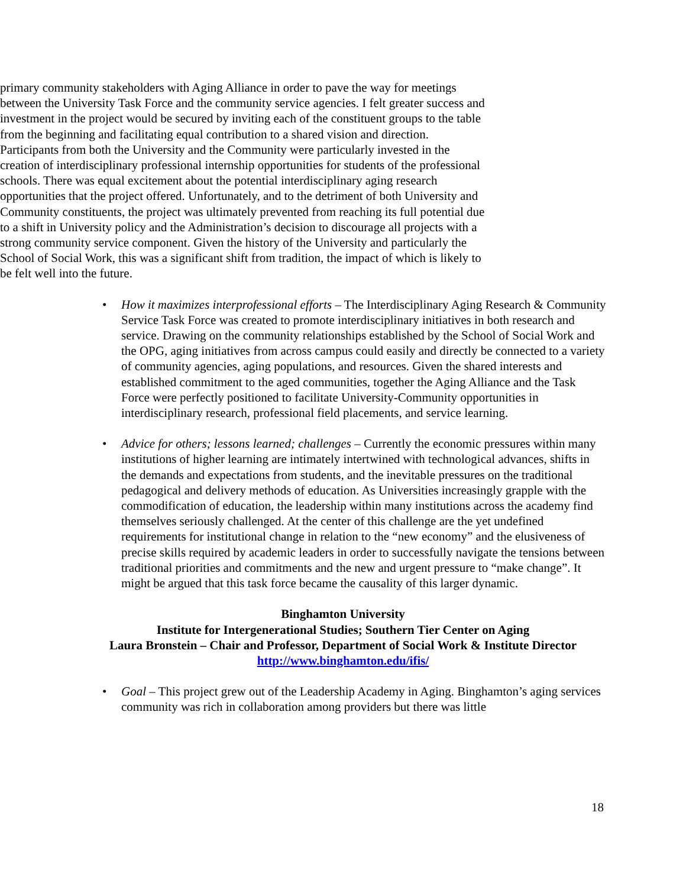primary community stakeholders with Aging Alliance in order to pave the way for meetings between the University Task Force and the community service agencies. I felt greater success and investment in the project would be secured by inviting each of the constituent groups to the table from the beginning and facilitating equal contribution to a shared vision and direction. Participants from both the University and the Community were particularly invested in the creation of interdisciplinary professional internship opportunities for students of the professional schools. There was equal excitement about the potential interdisciplinary aging research opportunities that the project offered. Unfortunately, and to the detriment of both University and Community constituents, the project was ultimately prevented from reaching its full potential due to a shift in University policy and the Administration’s decision to discourage all projects with a strong community service component. Given the history of the University and particularly the School of Social Work, this was a significant shift from tradition, the impact of which is likely to be felt well into the future.
• How it maximizes interprofessional efforts – The Interdisciplinary Aging Research & Community Service Task Force was created to promote interdisciplinary initiatives in both research and service. Drawing on the community relationships established by the School of Social Work and the OPG, aging initiatives from across campus could easily and directly be connected to a variety of community agencies, aging populations, and resources. Given the shared interests and established commitment to the aged communities, together the Aging Alliance and the Task Force were perfectly positioned to facilitate University-Community opportunities in interdisciplinary research, professional field placements, and service learning.
• Advice for others; lessons learned; challenges – Currently the economic pressures within many institutions of higher learning are intimately intertwined with technological advances, shifts in the demands and expectations from students, and the inevitable pressures on the traditional pedagogical and delivery methods of education. As Universities increasingly grapple with the commodification of education, the leadership within many institutions across the academy find themselves seriously challenged. At the center of this challenge are the yet undefined requirements for institutional change in relation to the “new economy” and the elusiveness of precise skills required by academic leaders in order to successfully navigate the tensions between traditional priorities and commitments and the new and urgent pressure to “make change”. It might be argued that this task force became the causality of this larger dynamic.
Binghamton University
Institute for Intergenerational Studies; Southern Tier Center on Aging
Laura Bronstein – Chair and Professor, Department of Social Work & Institute Director
http://www.binghamton.edu/ifis/
• Goal – This project grew out of the Leadership Academy in Aging. Binghamton’s aging services community was rich in collaboration among providers but there was little
18